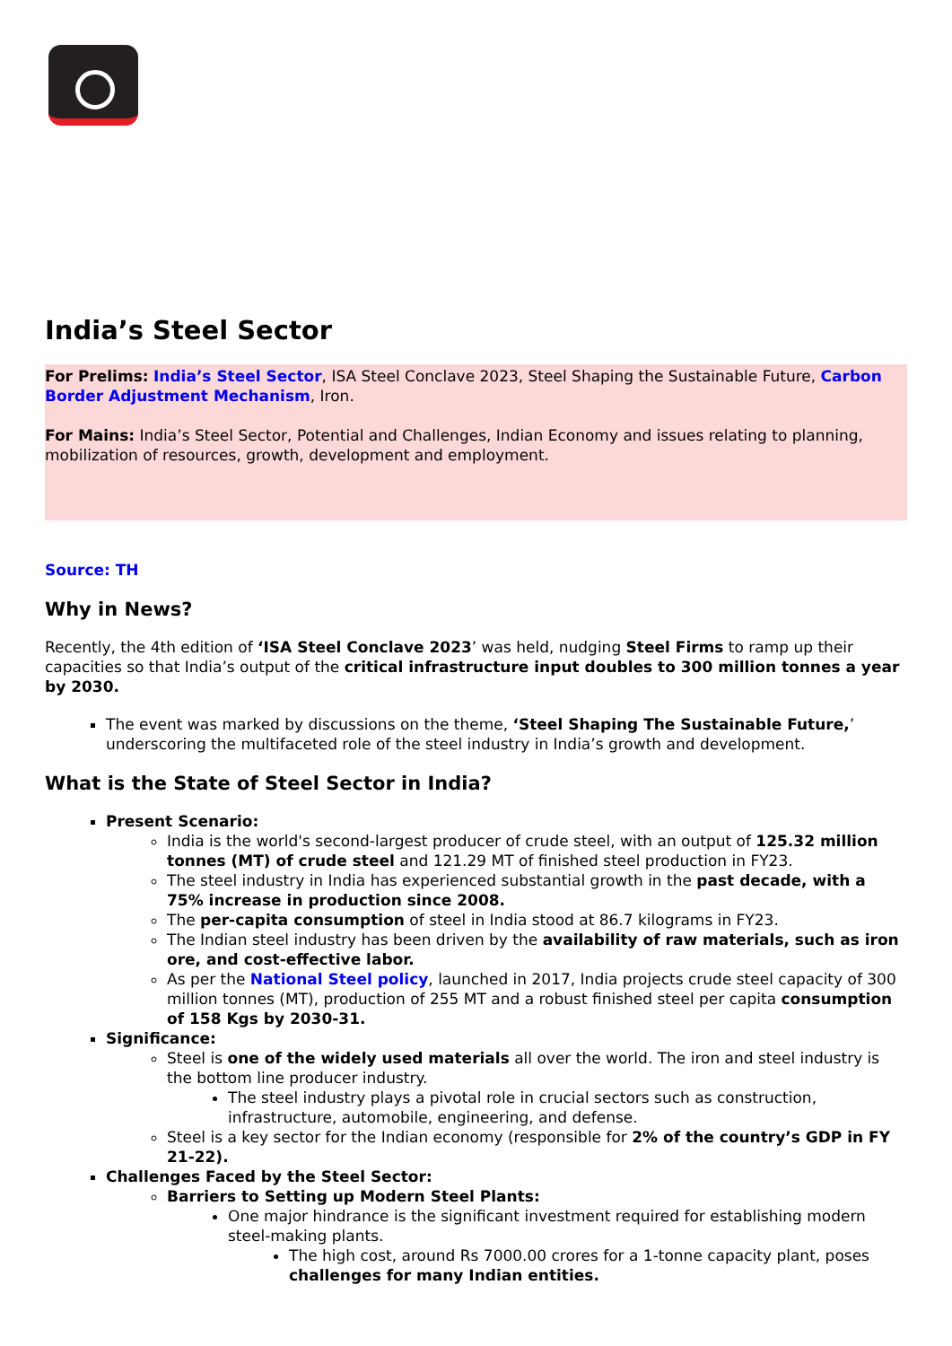India’s Steel Sector
For Prelims: India’s Steel Sector, ISA Steel Conclave 2023, Steel Shaping the Sustainable Future, Carbon Border Adjustment Mechanism, Iron.
For Mains: India’s Steel Sector, Potential and Challenges, Indian Economy and issues relating to planning, mobilization of resources, growth, development and employment.
Source: TH
Why in News?
Recently, the 4th edition of ‘ISA Steel Conclave 2023’ was held, nudging Steel Firms to ramp up their capacities so that India’s output of the critical infrastructure input doubles to 300 million tonnes a year by 2030.
The event was marked by discussions on the theme, ‘Steel Shaping The Sustainable Future,’ underscoring the multifaceted role of the steel industry in India’s growth and development.
What is the State of Steel Sector in India?
Present Scenario:
India is the world's second-largest producer of crude steel, with an output of 125.32 million tonnes (MT) of crude steel and 121.29 MT of finished steel production in FY23.
The steel industry in India has experienced substantial growth in the past decade, with a 75% increase in production since 2008.
The per-capita consumption of steel in India stood at 86.7 kilograms in FY23.
The Indian steel industry has been driven by the availability of raw materials, such as iron ore, and cost-effective labor.
As per the National Steel policy, launched in 2017, India projects crude steel capacity of 300 million tonnes (MT), production of 255 MT and a robust finished steel per capita consumption of 158 Kgs by 2030-31.
Significance:
Steel is one of the widely used materials all over the world. The iron and steel industry is the bottom line producer industry.
The steel industry plays a pivotal role in crucial sectors such as construction, infrastructure, automobile, engineering, and defense.
Steel is a key sector for the Indian economy (responsible for 2% of the country’s GDP in FY 21-22).
Challenges Faced by the Steel Sector:
Barriers to Setting up Modern Steel Plants:
One major hindrance is the significant investment required for establishing modern steel-making plants.
The high cost, around Rs 7000.00 crores for a 1-tonne capacity plant, poses challenges for many Indian entities.